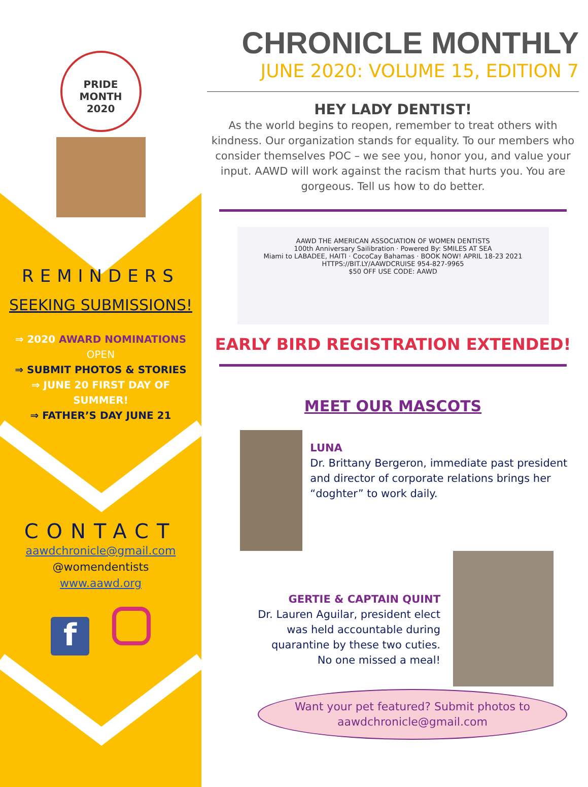PRIDE
MONTH
2020
REMINDERS
SEEKING SUBMISSIONS!
⇒ 2020 AWARD NOMINATIONS
OPEN
⇒ SUBMIT PHOTOS & STORIES
⇒ JUNE 20 FIRST DAY OF
SUMMER!
⇒ FATHER’S DAY JUNE 21
CONTACT
aawdchronicle@gmail.com
@womendentists
www.aawd.org
f
CHRONICLE MONTHLY
JUNE 2020: VOLUME 15, EDITION 7
HEY LADY DENTIST!
As the world begins to reopen, remember to treat others with kindness. Our organization stands for equality. To our members who consider themselves POC – we see you, honor you, and value your input. AAWD will work against the racism that hurts you. You are gorgeous. Tell us how to do better.
AAWD THE AMERICAN ASSOCIATION OF WOMEN DENTISTS
100th Anniversary Sailibration · Powered By: SMILES AT SEA
Miami to LABADEE, HAITI · CocoCay Bahamas · BOOK NOW! APRIL 18-23 2021
HTTPS://BIT.LY/AAWDCRUISE 954-827-9965
$50 OFF USE CODE: AAWD
EARLY BIRD REGISTRATION EXTENDED!
MEET OUR MASCOTS
LUNA
Dr. Brittany Bergeron, immediate past president and director of corporate relations brings her “doghter” to work daily.
GERTIE & CAPTAIN QUINT
Dr. Lauren Aguilar, president elect was held accountable during quarantine by these two cuties. No one missed a meal!
Want your pet featured? Submit photos to
aawdchronicle@gmail.com